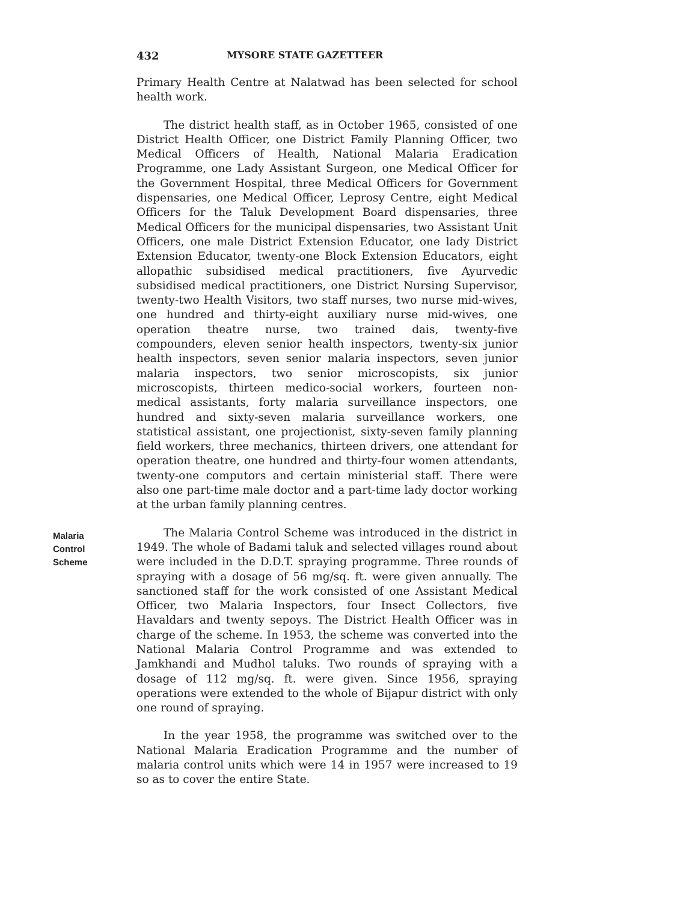432 MYSORE STATE GAZETTEER
Primary Health Centre at Nalatwad has been selected for school health work.
The district health staff, as in October 1965, consisted of one District Health Officer, one District Family Planning Officer, two Medical Officers of Health, National Malaria Eradication Programme, one Lady Assistant Surgeon, one Medical Officer for the Government Hospital, three Medical Officers for Government dispensaries, one Medical Officer, Leprosy Centre, eight Medical Officers for the Taluk Development Board dispensaries, three Medical Officers for the municipal dispensaries, two Assistant Unit Officers, one male District Extension Educator, one lady District Extension Educator, twenty-one Block Extension Educators, eight allopathic subsidised medical practitioners, five Ayurvedic subsidised medical practitioners, one District Nursing Supervisor, twenty-two Health Visitors, two staff nurses, two nurse mid-wives, one hundred and thirty-eight auxiliary nurse mid-wives, one operation theatre nurse, two trained dais, twenty-five compounders, eleven senior health inspectors, twenty-six junior health inspectors, seven senior malaria inspectors, seven junior malaria inspectors, two senior microscopists, six junior microscopists, thirteen medico-social workers, fourteen non-medical assistants, forty malaria surveillance inspectors, one hundred and sixty-seven malaria surveillance workers, one statistical assistant, one projectionist, sixty-seven family planning field workers, three mechanics, thirteen drivers, one attendant for operation theatre, one hundred and thirty-four women attendants, twenty-one computors and certain ministerial staff. There were also one part-time male doctor and a part-time lady doctor working at the urban family planning centres.
Malaria
Control
Scheme
The Malaria Control Scheme was introduced in the district in 1949. The whole of Badami taluk and selected villages round about were included in the D.D.T. spraying programme. Three rounds of spraying with a dosage of 56 mg/sq. ft. were given annually. The sanctioned staff for the work consisted of one Assistant Medical Officer, two Malaria Inspectors, four Insect Collectors, five Havaldars and twenty sepoys. The District Health Officer was in charge of the scheme. In 1953, the scheme was converted into the National Malaria Control Programme and was extended to Jamkhandi and Mudhol taluks. Two rounds of spraying with a dosage of 112 mg/sq. ft. were given. Since 1956, spraying operations were extended to the whole of Bijapur district with only one round of spraying.
In the year 1958, the programme was switched over to the National Malaria Eradication Programme and the number of malaria control units which were 14 in 1957 were increased to 19 so as to cover the entire State.